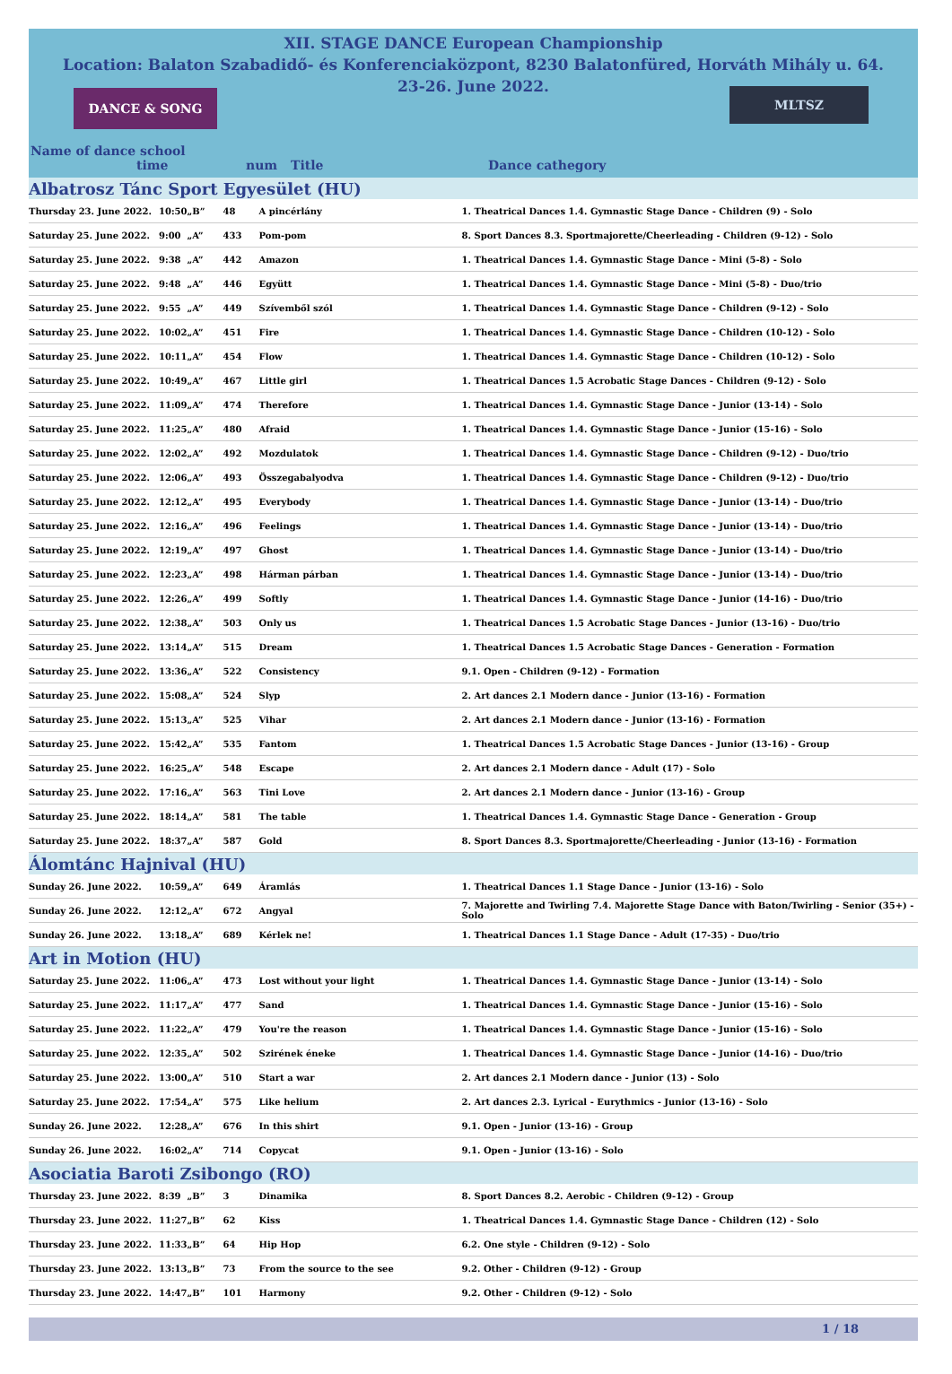XII. STAGE DANCE European Championship
Location: Balaton Szabadidő- és Konferenciaközpont, 8230 Balatonfüred, Horváth Mihály u. 64.
23-26. June 2022.
DANCE & SONG MLTSZ
Name of dance school
time num Title Dance cathegory
| Albatrosz Tánc Sport Egyesület (HU) | | | | | |
| Thursday 23. June 2022. | 10:50 | „B” | 48 | A pincérlány | 1. Theatrical Dances 1.4. Gymnastic Stage Dance - Children (9) - Solo |
| Saturday 25. June 2022. | 9:00 | „A” | 433 | Pom-pom | 8. Sport Dances 8.3. Sportmajorette/Cheerleading - Children (9-12) - Solo |
| Saturday 25. June 2022. | 9:38 | „A” | 442 | Amazon | 1. Theatrical Dances 1.4. Gymnastic Stage Dance - Mini (5-8) - Solo |
| Saturday 25. June 2022. | 9:48 | „A” | 446 | Együtt | 1. Theatrical Dances 1.4. Gymnastic Stage Dance - Mini (5-8) - Duo/trio |
| Saturday 25. June 2022. | 9:55 | „A” | 449 | Szívemből szól | 1. Theatrical Dances 1.4. Gymnastic Stage Dance - Children (9-12) - Solo |
| Saturday 25. June 2022. | 10:02 | „A” | 451 | Fire | 1. Theatrical Dances 1.4. Gymnastic Stage Dance - Children (10-12) - Solo |
| Saturday 25. June 2022. | 10:11 | „A” | 454 | Flow | 1. Theatrical Dances 1.4. Gymnastic Stage Dance - Children (10-12) - Solo |
| Saturday 25. June 2022. | 10:49 | „A” | 467 | Little girl | 1. Theatrical Dances 1.5 Acrobatic Stage Dances - Children (9-12) - Solo |
| Saturday 25. June 2022. | 11:09 | „A” | 474 | Therefore | 1. Theatrical Dances 1.4. Gymnastic Stage Dance - Junior (13-14) - Solo |
| Saturday 25. June 2022. | 11:25 | „A” | 480 | Afraid | 1. Theatrical Dances 1.4. Gymnastic Stage Dance - Junior (15-16) - Solo |
| Saturday 25. June 2022. | 12:02 | „A” | 492 | Mozdulatok | 1. Theatrical Dances 1.4. Gymnastic Stage Dance - Children (9-12) - Duo/trio |
| Saturday 25. June 2022. | 12:06 | „A” | 493 | Összegabalyodva | 1. Theatrical Dances 1.4. Gymnastic Stage Dance - Children (9-12) - Duo/trio |
| Saturday 25. June 2022. | 12:12 | „A” | 495 | Everybody | 1. Theatrical Dances 1.4. Gymnastic Stage Dance - Junior (13-14) - Duo/trio |
| Saturday 25. June 2022. | 12:16 | „A” | 496 | Feelings | 1. Theatrical Dances 1.4. Gymnastic Stage Dance - Junior (13-14) - Duo/trio |
| Saturday 25. June 2022. | 12:19 | „A” | 497 | Ghost | 1. Theatrical Dances 1.4. Gymnastic Stage Dance - Junior (13-14) - Duo/trio |
| Saturday 25. June 2022. | 12:23 | „A” | 498 | Hárman párban | 1. Theatrical Dances 1.4. Gymnastic Stage Dance - Junior (13-14) - Duo/trio |
| Saturday 25. June 2022. | 12:26 | „A” | 499 | Softly | 1. Theatrical Dances 1.4. Gymnastic Stage Dance - Junior (14-16) - Duo/trio |
| Saturday 25. June 2022. | 12:38 | „A” | 503 | Only us | 1. Theatrical Dances 1.5 Acrobatic Stage Dances - Junior (13-16) - Duo/trio |
| Saturday 25. June 2022. | 13:14 | „A” | 515 | Dream | 1. Theatrical Dances 1.5 Acrobatic Stage Dances - Generation - Formation |
| Saturday 25. June 2022. | 13:36 | „A” | 522 | Consistency | 9.1. Open - Children (9-12) - Formation |
| Saturday 25. June 2022. | 15:08 | „A” | 524 | Slyp | 2. Art dances 2.1 Modern dance - Junior (13-16) - Formation |
| Saturday 25. June 2022. | 15:13 | „A” | 525 | Vihar | 2. Art dances 2.1 Modern dance - Junior (13-16) - Formation |
| Saturday 25. June 2022. | 15:42 | „A” | 535 | Fantom | 1. Theatrical Dances 1.5 Acrobatic Stage Dances - Junior (13-16) - Group |
| Saturday 25. June 2022. | 16:25 | „A” | 548 | Escape | 2. Art dances 2.1 Modern dance - Adult (17) - Solo |
| Saturday 25. June 2022. | 17:16 | „A” | 563 | Tini Love | 2. Art dances 2.1 Modern dance - Junior (13-16) - Group |
| Saturday 25. June 2022. | 18:14 | „A” | 581 | The table | 1. Theatrical Dances 1.4. Gymnastic Stage Dance - Generation - Group |
| Saturday 25. June 2022. | 18:37 | „A” | 587 | Gold | 8. Sport Dances 8.3. Sportmajorette/Cheerleading - Junior (13-16) - Formation |
| Álomtánc Hajnival (HU) | | | | | |
| Sunday 26. June 2022. | 10:59 | „A” | 649 | Áramlás | 1. Theatrical Dances 1.1 Stage Dance - Junior (13-16) - Solo |
| Sunday 26. June 2022. | 12:12 | „A” | 672 | Angyal | 7. Majorette and Twirling 7.4. Majorette Stage Dance with Baton/Twirling - Senior (35+) - Solo |
| Sunday 26. June 2022. | 13:18 | „A” | 689 | Kérlek ne! | 1. Theatrical Dances 1.1 Stage Dance - Adult (17-35) - Duo/trio |
| Art in Motion (HU) | | | | | |
| Saturday 25. June 2022. | 11:06 | „A” | 473 | Lost without your light | 1. Theatrical Dances 1.4. Gymnastic Stage Dance - Junior (13-14) - Solo |
| Saturday 25. June 2022. | 11:17 | „A” | 477 | Sand | 1. Theatrical Dances 1.4. Gymnastic Stage Dance - Junior (15-16) - Solo |
| Saturday 25. June 2022. | 11:22 | „A” | 479 | You're the reason | 1. Theatrical Dances 1.4. Gymnastic Stage Dance - Junior (15-16) - Solo |
| Saturday 25. June 2022. | 12:35 | „A” | 502 | Szirének éneke | 1. Theatrical Dances 1.4. Gymnastic Stage Dance - Junior (14-16) - Duo/trio |
| Saturday 25. June 2022. | 13:00 | „A” | 510 | Start a war | 2. Art dances 2.1 Modern dance - Junior (13) - Solo |
| Saturday 25. June 2022. | 17:54 | „A” | 575 | Like helium | 2. Art dances 2.3. Lyrical - Eurythmics - Junior (13-16) - Solo |
| Sunday 26. June 2022. | 12:28 | „A” | 676 | In this shirt | 9.1. Open - Junior (13-16) - Group |
| Sunday 26. June 2022. | 16:02 | „A” | 714 | Copycat | 9.1. Open - Junior (13-16) - Solo |
| Asociatia Baroti Zsibongo (RO) | | | | | |
| Thursday 23. June 2022. | 8:39 | „B” | 3 | Dinamika | 8. Sport Dances 8.2. Aerobic - Children (9-12) - Group |
| Thursday 23. June 2022. | 11:27 | „B” | 62 | Kiss | 1. Theatrical Dances 1.4. Gymnastic Stage Dance - Children (12) - Solo |
| Thursday 23. June 2022. | 11:33 | „B” | 64 | Hip Hop | 6.2. One style - Children (9-12) - Solo |
| Thursday 23. June 2022. | 13:13 | „B” | 73 | From the source to the see | 9.2. Other - Children (9-12) - Group |
| Thursday 23. June 2022. | 14:47 | „B” | 101 | Harmony | 9.2. Other - Children (9-12) - Solo |
1 / 18